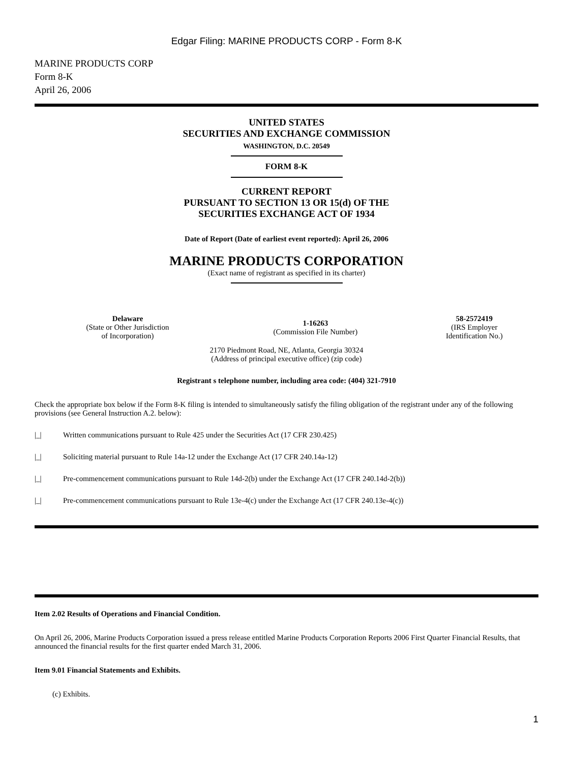Edgar Filing: MARINE PRODUCTS CORP - Form 8-K
MARINE PRODUCTS CORP
Form 8-K
April 26, 2006
UNITED STATES
SECURITIES AND EXCHANGE COMMISSION
WASHINGTON, D.C. 20549
FORM 8-K
CURRENT REPORT
PURSUANT TO SECTION 13 OR 15(d) OF THE
SECURITIES EXCHANGE ACT OF 1934
Date of Report (Date of earliest event reported): April 26, 2006
MARINE PRODUCTS CORPORATION
(Exact name of registrant as specified in its charter)
| Delaware (State or Other Jurisdiction of Incorporation) | 1-16263 (Commission File Number) | 58-2572419 (IRS Employer Identification No.) |
2170 Piedmont Road, NE, Atlanta, Georgia 30324
(Address of principal executive office) (zip code)
Registrant s telephone number, including area code: (404) 321-7910
Check the appropriate box below if the Form 8-K filing is intended to simultaneously satisfy the filing obligation of the registrant under any of the following provisions (see General Instruction A.2. below):
|_| Written communications pursuant to Rule 425 under the Securities Act (17 CFR 230.425)
|_| Soliciting material pursuant to Rule 14a-12 under the Exchange Act (17 CFR 240.14a-12)
|_| Pre-commencement communications pursuant to Rule 14d-2(b) under the Exchange Act (17 CFR 240.14d-2(b))
|_| Pre-commencement communications pursuant to Rule 13e-4(c) under the Exchange Act (17 CFR 240.13e-4(c))
Item 2.02 Results of Operations and Financial Condition.
On April 26, 2006, Marine Products Corporation issued a press release entitled Marine Products Corporation Reports 2006 First Quarter Financial Results, that announced the financial results for the first quarter ended March 31, 2006.
Item 9.01 Financial Statements and Exhibits.
(c) Exhibits.
1